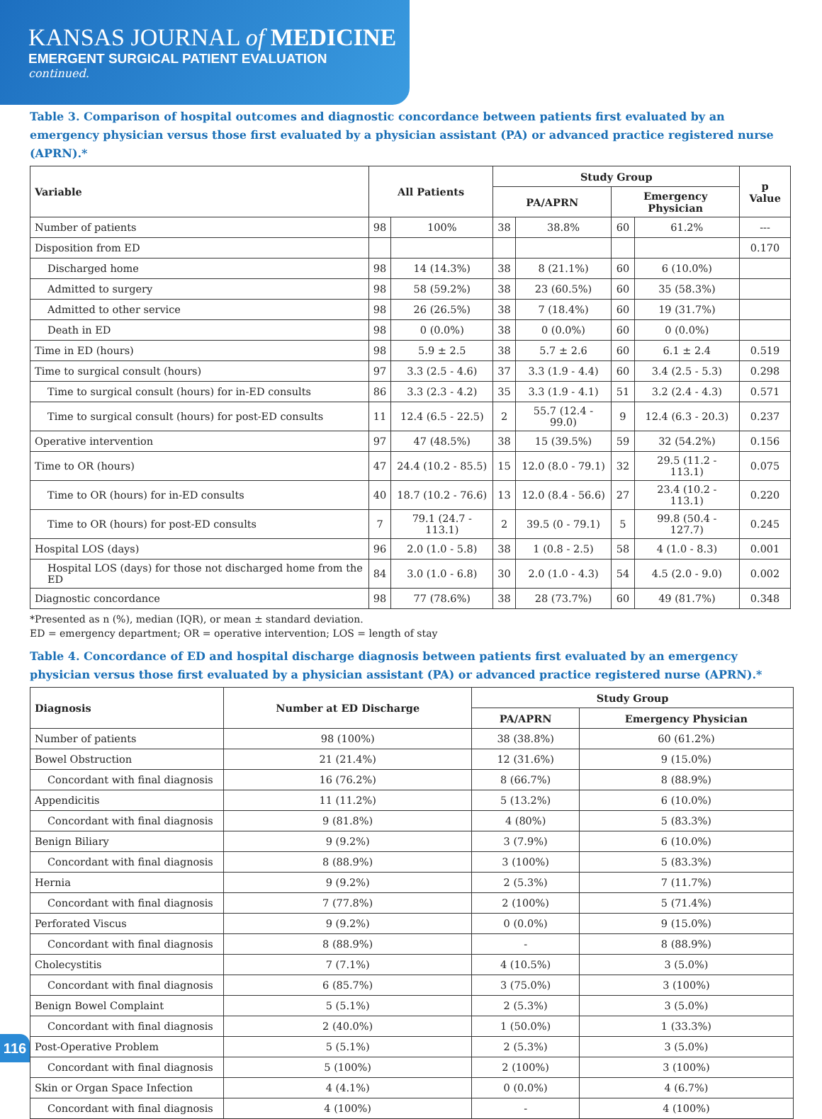KANSAS JOURNAL of MEDICINE
EMERGENT SURGICAL PATIENT EVALUATION
continued.
Table 3. Comparison of hospital outcomes and diagnostic concordance between patients first evaluated by an emergency physician versus those first evaluated by a physician assistant (PA) or advanced practice registered nurse (APRN).*
| Variable | All Patients | | Study Group | | | | p Value |
| --- | --- | --- | --- | --- | --- | --- | --- |
| | | | PA/APRN | | Emergency Physician | | |
| Number of patients | 98 | 100% | 38 | 38.8% | 60 | 61.2% | --- |
| Disposition from ED | | | | | | | 0.170 |
| Discharged home | 98 | 14 (14.3%) | 38 | 8 (21.1%) | 60 | 6 (10.0%) | |
| Admitted to surgery | 98 | 58 (59.2%) | 38 | 23 (60.5%) | 60 | 35 (58.3%) | |
| Admitted to other service | 98 | 26 (26.5%) | 38 | 7 (18.4%) | 60 | 19 (31.7%) | |
| Death in ED | 98 | 0 (0.0%) | 38 | 0 (0.0%) | 60 | 0 (0.0%) | |
| Time in ED (hours) | 98 | 5.9 ± 2.5 | 38 | 5.7 ± 2.6 | 60 | 6.1 ± 2.4 | 0.519 |
| Time to surgical consult (hours) | 97 | 3.3 (2.5 - 4.6) | 37 | 3.3 (1.9 - 4.4) | 60 | 3.4 (2.5 - 5.3) | 0.298 |
| Time to surgical consult (hours) for in-ED consults | 86 | 3.3 (2.3 - 4.2) | 35 | 3.3 (1.9 - 4.1) | 51 | 3.2 (2.4 - 4.3) | 0.571 |
| Time to surgical consult (hours) for post-ED consults | 11 | 12.4 (6.5 - 22.5) | 2 | 55.7 (12.4 - 99.0) | 9 | 12.4 (6.3 - 20.3) | 0.237 |
| Operative intervention | 97 | 47 (48.5%) | 38 | 15 (39.5%) | 59 | 32 (54.2%) | 0.156 |
| Time to OR (hours) | 47 | 24.4 (10.2 - 85.5) | 15 | 12.0 (8.0 - 79.1) | 32 | 29.5 (11.2 - 113.1) | 0.075 |
| Time to OR (hours) for in-ED consults | 40 | 18.7 (10.2 - 76.6) | 13 | 12.0 (8.4 - 56.6) | 27 | 23.4 (10.2 - 113.1) | 0.220 |
| Time to OR (hours) for post-ED consults | 7 | 79.1 (24.7 - 113.1) | 2 | 39.5 (0 - 79.1) | 5 | 99.8 (50.4 - 127.7) | 0.245 |
| Hospital LOS (days) | 96 | 2.0 (1.0 - 5.8) | 38 | 1 (0.8 - 2.5) | 58 | 4 (1.0 - 8.3) | 0.001 |
| Hospital LOS (days) for those not discharged home from the ED | 84 | 3.0 (1.0 - 6.8) | 30 | 2.0 (1.0 - 4.3) | 54 | 4.5 (2.0 - 9.0) | 0.002 |
| Diagnostic concordance | 98 | 77 (78.6%) | 38 | 28 (73.7%) | 60 | 49 (81.7%) | 0.348 |
*Presented as n (%), median (IQR), or mean ± standard deviation.
ED = emergency department; OR = operative intervention; LOS = length of stay
Table 4. Concordance of ED and hospital discharge diagnosis between patients first evaluated by an emergency physician versus those first evaluated by a physician assistant (PA) or advanced practice registered nurse (APRN).*
| Diagnosis | Number at ED Discharge | Study Group | |
| --- | --- | --- | --- |
| | | PA/APRN | Emergency Physician |
| Number of patients | 98 (100%) | 38 (38.8%) | 60 (61.2%) |
| Bowel Obstruction | 21 (21.4%) | 12 (31.6%) | 9 (15.0%) |
| Concordant with final diagnosis | 16 (76.2%) | 8 (66.7%) | 8 (88.9%) |
| Appendicitis | 11 (11.2%) | 5 (13.2%) | 6 (10.0%) |
| Concordant with final diagnosis | 9 (81.8%) | 4 (80%) | 5 (83.3%) |
| Benign Biliary | 9 (9.2%) | 3 (7.9%) | 6 (10.0%) |
| Concordant with final diagnosis | 8 (88.9%) | 3 (100%) | 5 (83.3%) |
| Hernia | 9 (9.2%) | 2 (5.3%) | 7 (11.7%) |
| Concordant with final diagnosis | 7 (77.8%) | 2 (100%) | 5 (71.4%) |
| Perforated Viscus | 9 (9.2%) | 0 (0.0%) | 9 (15.0%) |
| Concordant with final diagnosis | 8 (88.9%) | - | 8 (88.9%) |
| Cholecystitis | 7 (7.1%) | 4 (10.5%) | 3 (5.0%) |
| Concordant with final diagnosis | 6 (85.7%) | 3 (75.0%) | 3 (100%) |
| Benign Bowel Complaint | 5 (5.1%) | 2 (5.3%) | 3 (5.0%) |
| Concordant with final diagnosis | 2 (40.0%) | 1 (50.0%) | 1 (33.3%) |
| Post-Operative Problem | 5 (5.1%) | 2 (5.3%) | 3 (5.0%) |
| Concordant with final diagnosis | 5 (100%) | 2 (100%) | 3 (100%) |
| Skin or Organ Space Infection | 4 (4.1%) | 0 (0.0%) | 4 (6.7%) |
| Concordant with final diagnosis | 4 (100%) | - | 4 (100%) |
116